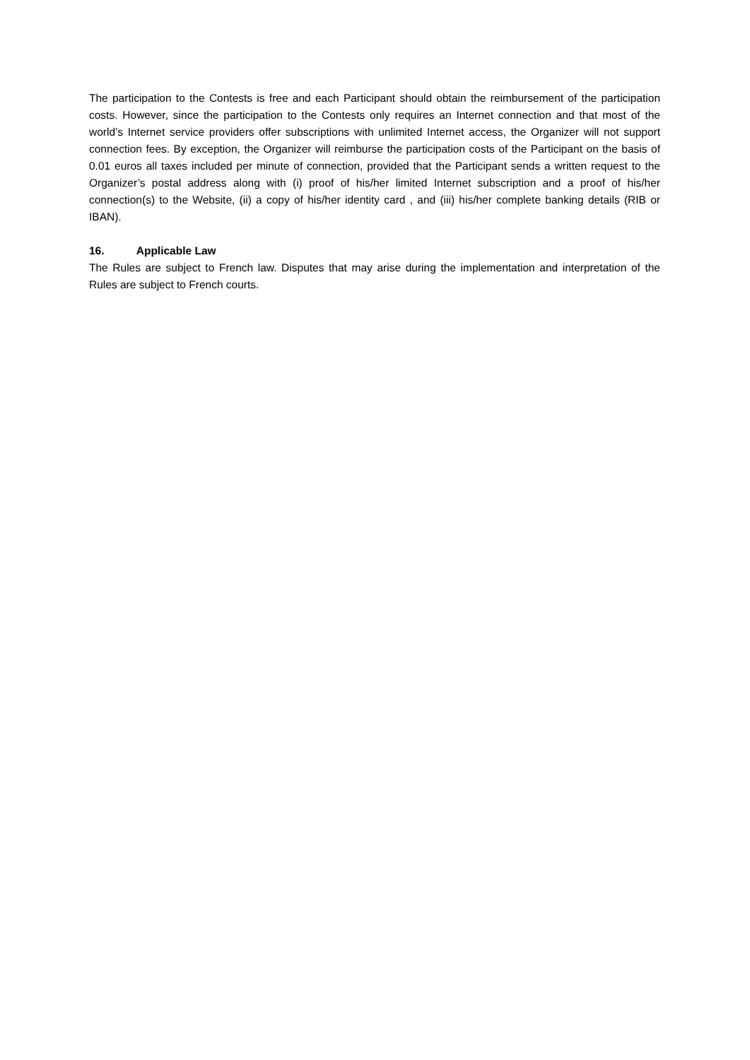The participation to the Contests is free and each Participant should obtain the reimbursement of the participation costs. However, since the participation to the Contests only requires an Internet connection and that most of the world’s Internet service providers offer subscriptions with unlimited Internet access, the Organizer will not support connection fees. By exception, the Organizer will reimburse the participation costs of the Participant on the basis of 0.01 euros all taxes included per minute of connection, provided that the Participant sends a written request to the Organizer’s postal address along with (i) proof of his/her limited Internet subscription and a proof of his/her connection(s) to the Website, (ii) a copy of his/her identity card , and (iii) his/her complete banking details (RIB or IBAN).
16. Applicable Law
The Rules are subject to French law. Disputes that may arise during the implementation and interpretation of the Rules are subject to French courts.